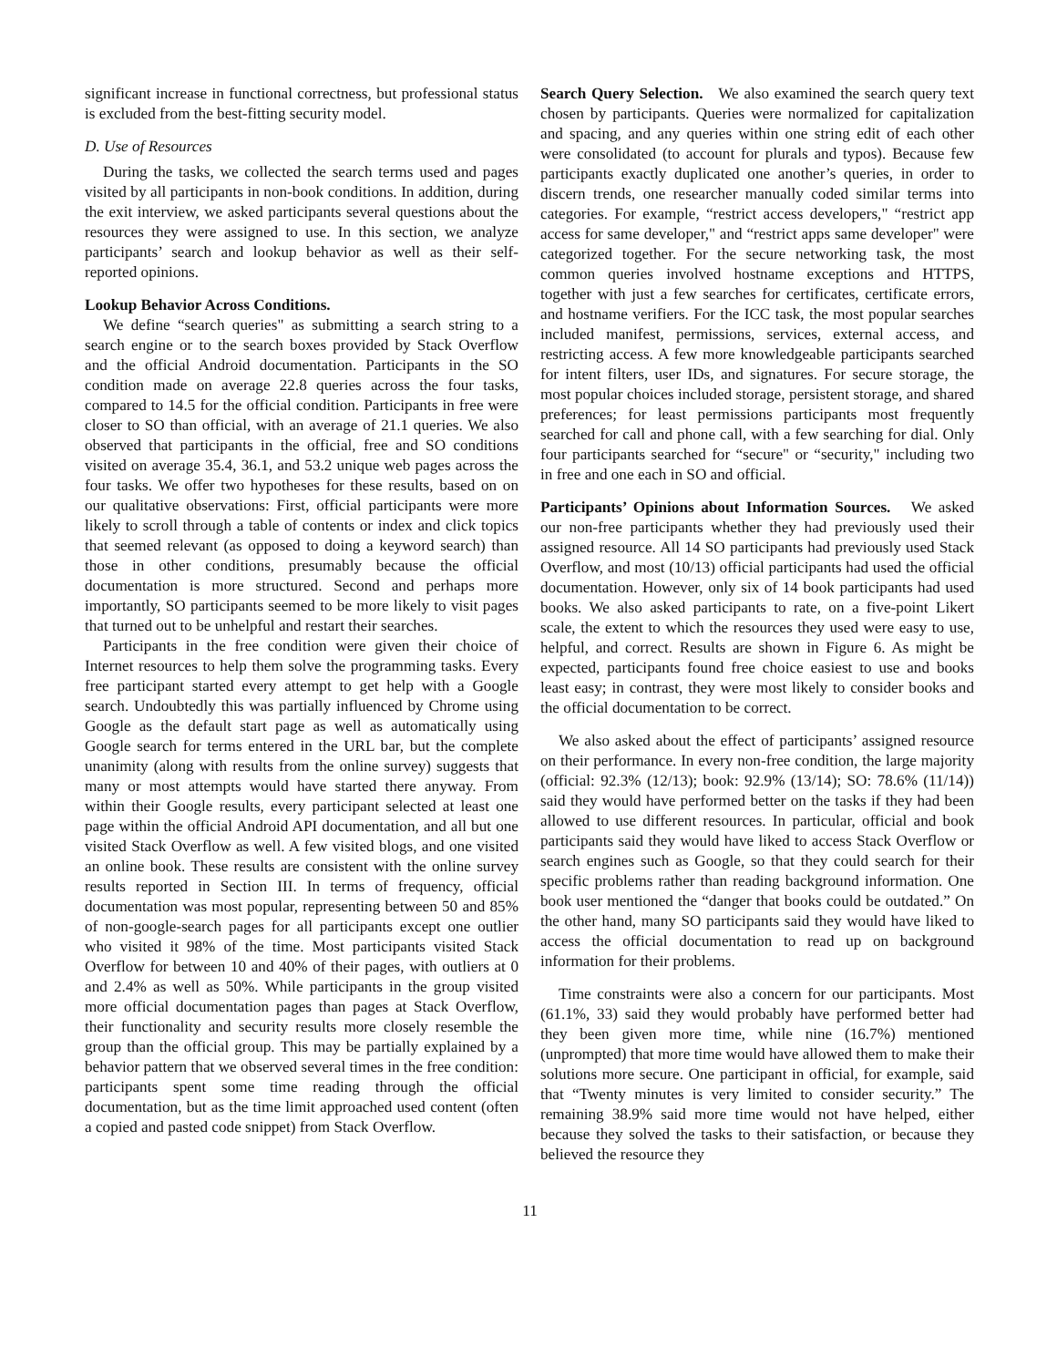significant increase in functional correctness, but professional status is excluded from the best-fitting security model.
D. Use of Resources
During the tasks, we collected the search terms used and pages visited by all participants in non-book conditions. In addition, during the exit interview, we asked participants several questions about the resources they were assigned to use. In this section, we analyze participants’ search and lookup behavior as well as their self-reported opinions.
Lookup Behavior Across Conditions.
We define “search queries" as submitting a search string to a search engine or to the search boxes provided by Stack Overflow and the official Android documentation. Participants in the SO condition made on average 22.8 queries across the four tasks, compared to 14.5 for the official condition. Participants in free were closer to SO than official, with an average of 21.1 queries. We also observed that participants in the official, free and SO conditions visited on average 35.4, 36.1, and 53.2 unique web pages across the four tasks. We offer two hypotheses for these results, based on on our qualitative observations: First, official participants were more likely to scroll through a table of contents or index and click topics that seemed relevant (as opposed to doing a keyword search) than those in other conditions, presumably because the official documentation is more structured. Second and perhaps more importantly, SO participants seemed to be more likely to visit pages that turned out to be unhelpful and restart their searches.
Participants in the free condition were given their choice of Internet resources to help them solve the programming tasks. Every free participant started every attempt to get help with a Google search. Undoubtedly this was partially influenced by Chrome using Google as the default start page as well as automatically using Google search for terms entered in the URL bar, but the complete unanimity (along with results from the online survey) suggests that many or most attempts would have started there anyway. From within their Google results, every participant selected at least one page within the official Android API documentation, and all but one visited Stack Overflow as well. A few visited blogs, and one visited an online book. These results are consistent with the online survey results reported in Section III. In terms of frequency, official documentation was most popular, representing between 50 and 85% of non-google-search pages for all participants except one outlier who visited it 98% of the time. Most participants visited Stack Overflow for between 10 and 40% of their pages, with outliers at 0 and 2.4% as well as 50%. While participants in the group visited more official documentation pages than pages at Stack Overflow, their functionality and security results more closely resemble the group than the official group. This may be partially explained by a behavior pattern that we observed several times in the free condition: participants spent some time reading through the official documentation, but as the time limit approached used content (often a copied and pasted code snippet) from Stack Overflow.
Search Query Selection. We also examined the search query text chosen by participants. Queries were normalized for capitalization and spacing, and any queries within one string edit of each other were consolidated (to account for plurals and typos). Because few participants exactly duplicated one another’s queries, in order to discern trends, one researcher manually coded similar terms into categories. For example, “restrict access developers," “restrict app access for same developer," and “restrict apps same developer" were categorized together. For the secure networking task, the most common queries involved hostname exceptions and HTTPS, together with just a few searches for certificates, certificate errors, and hostname verifiers. For the ICC task, the most popular searches included manifest, permissions, services, external access, and restricting access. A few more knowledgeable participants searched for intent filters, user IDs, and signatures. For secure storage, the most popular choices included storage, persistent storage, and shared preferences; for least permissions participants most frequently searched for call and phone call, with a few searching for dial. Only four participants searched for “secure" or “security," including two in free and one each in SO and official.
Participants’ Opinions about Information Sources. We asked our non-free participants whether they had previously used their assigned resource. All 14 SO participants had previously used Stack Overflow, and most (10/13) official participants had used the official documentation. However, only six of 14 book participants had used books. We also asked participants to rate, on a five-point Likert scale, the extent to which the resources they used were easy to use, helpful, and correct. Results are shown in Figure 6. As might be expected, participants found free choice easiest to use and books least easy; in contrast, they were most likely to consider books and the official documentation to be correct.
We also asked about the effect of participants’ assigned resource on their performance. In every non-free condition, the large majority (official: 92.3% (12/13); book: 92.9% (13/14); SO: 78.6% (11/14)) said they would have performed better on the tasks if they had been allowed to use different resources. In particular, official and book participants said they would have liked to access Stack Overflow or search engines such as Google, so that they could search for their specific problems rather than reading background information. One book user mentioned the “danger that books could be outdated.” On the other hand, many SO participants said they would have liked to access the official documentation to read up on background information for their problems.
Time constraints were also a concern for our participants. Most (61.1%, 33) said they would probably have performed better had they been given more time, while nine (16.7%) mentioned (unprompted) that more time would have allowed them to make their solutions more secure. One participant in official, for example, said that “Twenty minutes is very limited to consider security.” The remaining 38.9% said more time would not have helped, either because they solved the tasks to their satisfaction, or because they believed the resource they
11